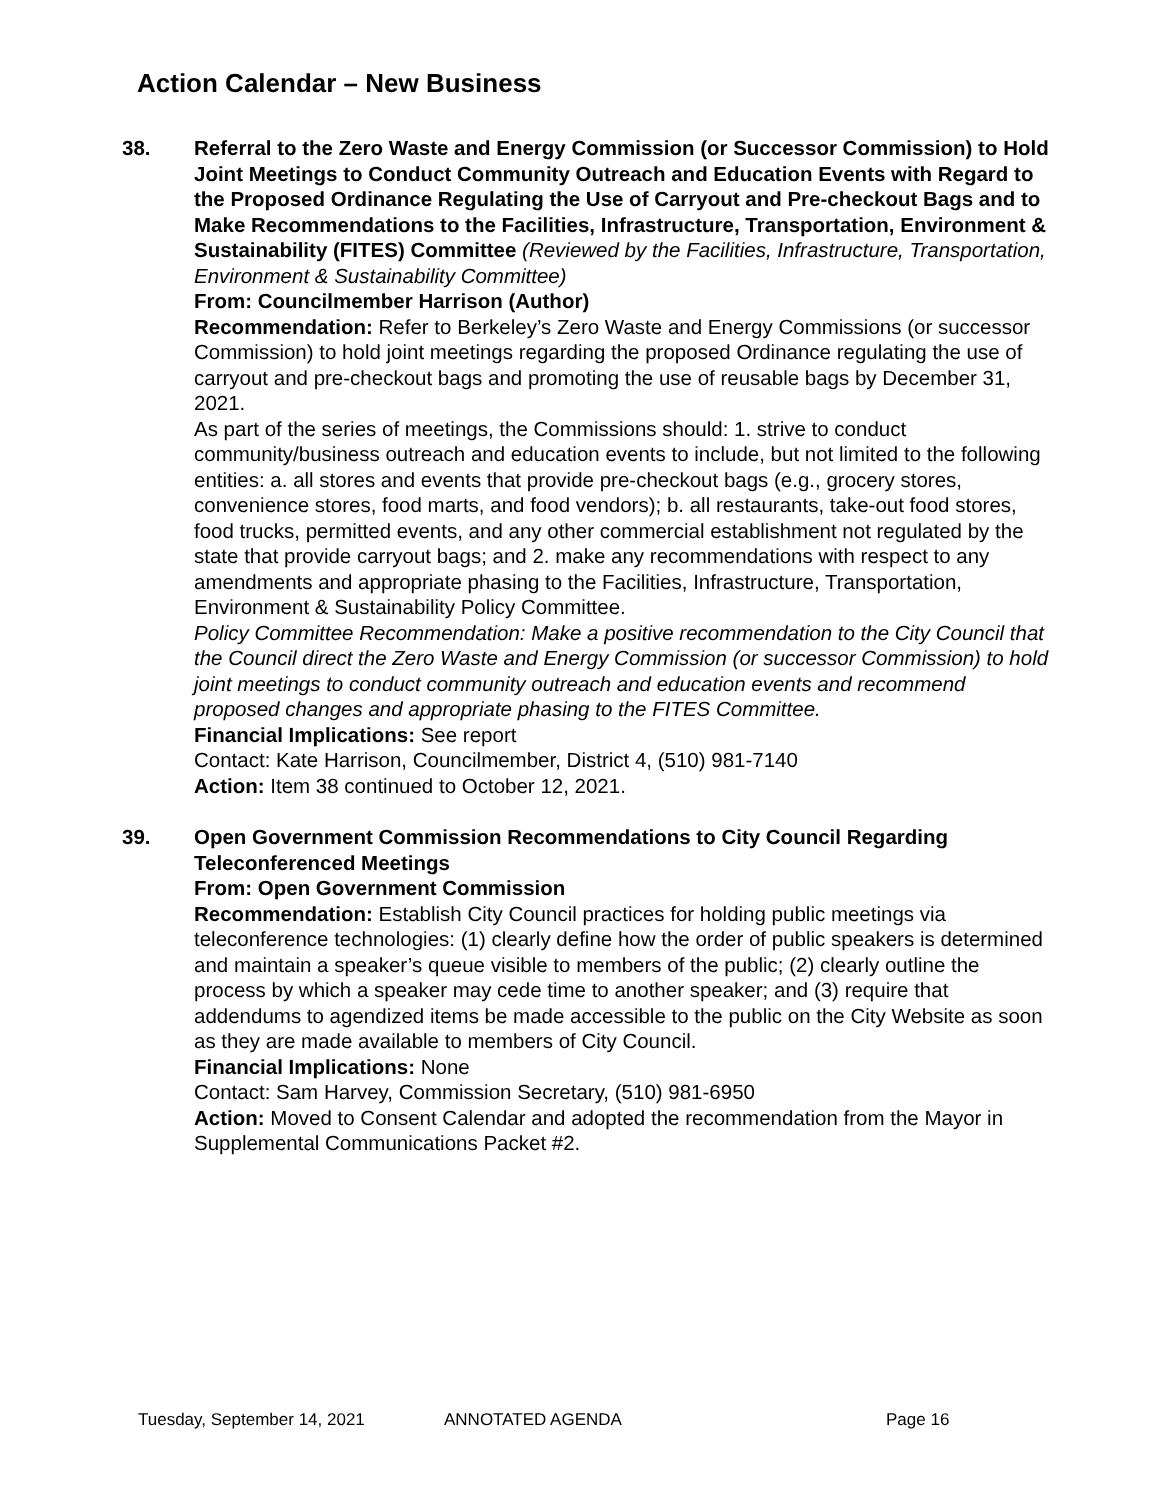Action Calendar – New Business
38. Referral to the Zero Waste and Energy Commission (or Successor Commission) to Hold Joint Meetings to Conduct Community Outreach and Education Events with Regard to the Proposed Ordinance Regulating the Use of Carryout and Pre-checkout Bags and to Make Recommendations to the Facilities, Infrastructure, Transportation, Environment & Sustainability (FITES) Committee (Reviewed by the Facilities, Infrastructure, Transportation, Environment & Sustainability Committee)
From: Councilmember Harrison (Author)
Recommendation: Refer to Berkeley’s Zero Waste and Energy Commissions (or successor Commission) to hold joint meetings regarding the proposed Ordinance regulating the use of carryout and pre-checkout bags and promoting the use of reusable bags by December 31, 2021.
As part of the series of meetings, the Commissions should: 1. strive to conduct community/business outreach and education events to include, but not limited to the following entities: a. all stores and events that provide pre-checkout bags (e.g., grocery stores, convenience stores, food marts, and food vendors); b. all restaurants, take-out food stores, food trucks, permitted events, and any other commercial establishment not regulated by the state that provide carryout bags; and 2. make any recommendations with respect to any amendments and appropriate phasing to the Facilities, Infrastructure, Transportation, Environment & Sustainability Policy Committee.
Policy Committee Recommendation: Make a positive recommendation to the City Council that the Council direct the Zero Waste and Energy Commission (or successor Commission) to hold joint meetings to conduct community outreach and education events and recommend proposed changes and appropriate phasing to the FITES Committee.
Financial Implications: See report
Contact: Kate Harrison, Councilmember, District 4, (510) 981-7140
Action: Item 38 continued to October 12, 2021.
39. Open Government Commission Recommendations to City Council Regarding Teleconferenced Meetings
From: Open Government Commission
Recommendation: Establish City Council practices for holding public meetings via teleconference technologies: (1) clearly define how the order of public speakers is determined and maintain a speaker’s queue visible to members of the public; (2) clearly outline the process by which a speaker may cede time to another speaker; and (3) require that addendums to agendized items be made accessible to the public on the City Website as soon as they are made available to members of City Council.
Financial Implications: None
Contact: Sam Harvey, Commission Secretary, (510) 981-6950
Action: Moved to Consent Calendar and adopted the recommendation from the Mayor in Supplemental Communications Packet #2.
Tuesday, September 14, 2021 ANNOTATED AGENDA Page 16